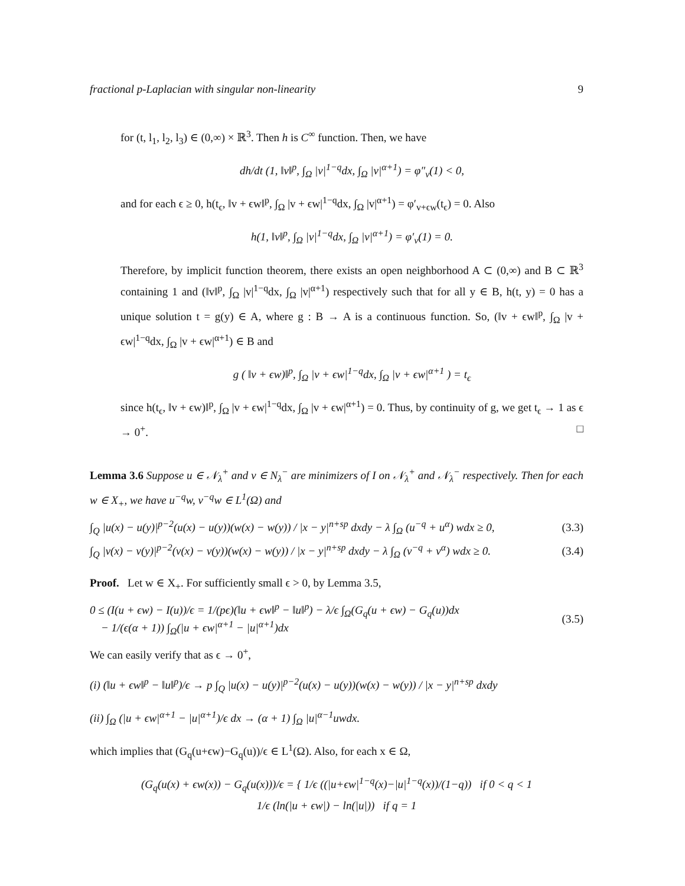fractional p-Laplacian with singular non-linearity 9
for (t, l<sub>1</sub>, l<sub>2</sub>, l<sub>3</sub>) ∈ (0,∞) × ℝ<sup>3</sup>. Then h is C<sup>∞</sup> function. Then, we have
dh/dt (1, ‖v‖<sup>p</sup>, ∫<sub>Ω</sub> |v|<sup>1−q</sup>dx, ∫<sub>Ω</sub> |v|<sup>α+1</sup>) = φ″<sub>v</sub>(1) < 0,
and for each ϵ ≥ 0, h(t<sub>ϵ</sub>, ‖v + ϵw‖<sup>p</sup>, ∫<sub>Ω</sub> |v + ϵw|<sup>1−q</sup>dx, ∫<sub>Ω</sub> |v|<sup>α+1</sup>) = φ′<sub>v+ϵw</sub>(t<sub>ϵ</sub>) = 0. Also
h(1, ‖v‖<sup>p</sup>, ∫<sub>Ω</sub> |v|<sup>1−q</sup>dx, ∫<sub>Ω</sub> |v|<sup>α+1</sup>) = φ′<sub>v</sub>(1) = 0.
Therefore, by implicit function theorem, there exists an open neighborhood A ⊂ (0,∞) and B ⊂ ℝ<sup>3</sup> containing 1 and (‖v‖<sup>p</sup>, ∫<sub>Ω</sub> |v|<sup>1−q</sup>dx, ∫<sub>Ω</sub> |v|<sup>α+1</sup>) respectively such that for all y ∈ B, h(t, y) = 0 has a unique solution t = g(y) ∈ A, where g : B → A is a continuous function. So, (‖v + ϵw‖<sup>p</sup>, ∫<sub>Ω</sub> |v + ϵw|<sup>1−q</sup>dx, ∫<sub>Ω</sub> |v + ϵw|<sup>α+1</sup>) ∈ B and
g ( ‖v + ϵw)‖<sup>p</sup>, ∫<sub>Ω</sub> |v + ϵw|<sup>1−q</sup>dx, ∫<sub>Ω</sub> |v + ϵw|<sup>α+1</sup> ) = t<sub>ϵ</sub>
since h(t<sub>ϵ</sub>, ‖v + ϵw)‖<sup>p</sup>, ∫<sub>Ω</sub> |v + ϵw|<sup>1−q</sup>dx, ∫<sub>Ω</sub> |v + ϵw|<sup>α+1</sup>) = 0. Thus, by continuity of g, we get t<sub>ϵ</sub> → 1 as ϵ → 0<sup>+</sup>. □
Lemma 3.6 Suppose u ∈ 𝒩<sub>λ</sub><sup>+</sup> and v ∈ N<sub>λ</sub><sup>−</sup> are minimizers of I on 𝒩<sub>λ</sub><sup>+</sup> and 𝒩<sub>λ</sub><sup>−</sup> respectively. Then for each w ∈ X<sub>+</sub>, we have u<sup>−q</sup>w, v<sup>−q</sup>w ∈ L<sup>1</sup>(Ω) and
∫<sub>Q</sub> |u(x) − u(y)|<sup>p−2</sup>(u(x) − u(y))(w(x) − w(y)) / |x − y|<sup>n+sp</sup> dxdy − λ ∫<sub>Ω</sub> (u<sup>−q</sup> + u<sup>α</sup>) wdx ≥ 0, (3.3)
∫<sub>Q</sub> |v(x) − v(y)|<sup>p−2</sup>(v(x) − v(y))(w(x) − w(y)) / |x − y|<sup>n+sp</sup> dxdy − λ ∫<sub>Ω</sub> (v<sup>−q</sup> + v<sup>α</sup>) wdx ≥ 0. (3.4)
Proof. Let w ∈ X<sub>+</sub>. For sufficiently small ϵ > 0, by Lemma 3.5,
0 ≤ (I(u + ϵw) − I(u))/ϵ = 1/(pϵ)(‖u + ϵw‖<sup>p</sup> − ‖u‖<sup>p</sup>) − λ/ϵ ∫<sub>Ω</sub>(G<sub>q</sub>(u + ϵw) − G<sub>q</sub>(u))dx
− 1/(ϵ(α + 1)) ∫<sub>Ω</sub>(|u + ϵw|<sup>α+1</sup> − |u|<sup>α+1</sup>)dx (3.5)
We can easily verify that as ϵ → 0<sup>+</sup>,
(i) (‖u + ϵw‖<sup>p</sup> − ‖u‖<sup>p</sup>)/ϵ → p ∫<sub>Q</sub> |u(x) − u(y)|<sup>p−2</sup>(u(x) − u(y))(w(x) − w(y)) / |x − y|<sup>n+sp</sup> dxdy
(ii) ∫<sub>Ω</sub> (|u + ϵw|<sup>α+1</sup> − |u|<sup>α+1</sup>)/ϵ dx → (α + 1) ∫<sub>Ω</sub> |u|<sup>α−1</sup>uwdx.
which implies that (G<sub>q</sub>(u+ϵw)−G<sub>q</sub>(u))/ϵ ∈ L<sup>1</sup>(Ω). Also, for each x ∈ Ω,
(G<sub>q</sub>(u(x) + ϵw(x)) − G<sub>q</sub>(u(x)))/ϵ = { 1/ϵ ((|u+ϵw|<sup>1−q</sup>(x)−|u|<sup>1−q</sup>(x))/(1−q)) if 0 < q < 1
1/ϵ (ln(|u + ϵw|) − ln(|u|)) if q = 1